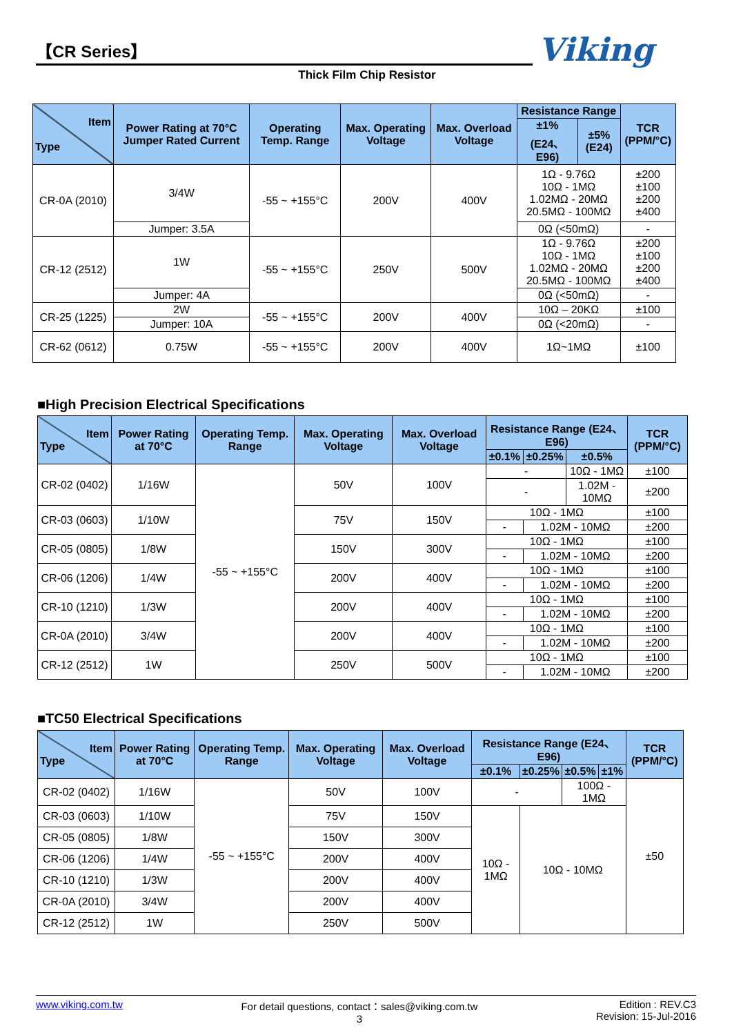【CR Series】
Thick Film Chip Resistor
Viking
| Item Type | Power Rating at 70°C Jumper Rated Current | Operating Temp. Range | Max. Operating Voltage | Max. Overload Voltage | Resistance Range | | TCR (PPM/°C) |
| --- | --- | --- | --- | --- | --- | --- | --- |
| | | | | | ±1%(E24、E96) | ±5%(E24) | |
| CR-0A (2010) | 3/4W | -55 ~ +155°C | 200V | 400V | 1Ω - 9.76Ω 10Ω - 1MΩ 1.02MΩ - 20MΩ 20.5MΩ - 100MΩ | | ±200 ±100 ±200 ±400 |
| | Jumper: 3.5A | | | | 0Ω (<50mΩ) | | - |
| CR-12 (2512) | 1W | -55 ~ +155°C | 250V | 500V | 1Ω - 9.76Ω 10Ω - 1MΩ 1.02MΩ - 20MΩ 20.5MΩ - 100MΩ | | ±200 ±100 ±200 ±400 |
| | Jumper: 4A | | | | 0Ω (<50mΩ) | | - |
| CR-25 (1225) | 2W | -55 ~ +155°C | 200V | 400V | 10Ω – 20KΩ | | ±100 |
| | Jumper: 10A | | | | 0Ω (<20mΩ) | | - |
| CR-62 (0612) | 0.75W | -55 ~ +155°C | 200V | 400V | 1Ω~1MΩ | | ±100 |
■High Precision Electrical Specifications
| Item Type | Power Rating at 70°C | Operating Temp. Range | Max. Operating Voltage | Max. Overload Voltage | Resistance Range (E24、E96) | | | TCR (PPM/°C) |
| --- | --- | --- | --- | --- | --- | --- | --- | --- |
| | | | | | ±0.1% | ±0.25% | ±0.5% | |
| CR-02 (0402) | 1/16W | -55 ~ +155°C | 50V | 100V | - | | 10Ω - 1MΩ | ±100 |
| | | | | | - | | 1.02M - 10MΩ | ±200 |
| CR-03 (0603) | 1/10W | | 75V | 150V | 10Ω - 1MΩ | | | ±100 |
| | | | | | - | 1.02M - 10MΩ | | ±200 |
| CR-05 (0805) | 1/8W | | 150V | 300V | 10Ω - 1MΩ | | | ±100 |
| | | | | | - | 1.02M - 10MΩ | | ±200 |
| CR-06 (1206) | 1/4W | | 200V | 400V | 10Ω - 1MΩ | | | ±100 |
| | | | | | - | 1.02M - 10MΩ | | ±200 |
| CR-10 (1210) | 1/3W | | 200V | 400V | 10Ω - 1MΩ | | | ±100 |
| | | | | | - | 1.02M - 10MΩ | | ±200 |
| CR-0A (2010) | 3/4W | | 200V | 400V | 10Ω - 1MΩ | | | ±100 |
| | | | | | - | 1.02M - 10MΩ | | ±200 |
| CR-12 (2512) | 1W | | 250V | 500V | 10Ω - 1MΩ | | | ±100 |
| | | | | | - | 1.02M - 10MΩ | | ±200 |
■TC50 Electrical Specifications
| Item Type | Power Rating at 70°C | Operating Temp. Range | Max. Operating Voltage | Max. Overload Voltage | Resistance Range (E24、E96) | | | | TCR (PPM/°C) |
| --- | --- | --- | --- | --- | --- | --- | --- | --- | --- |
| | | | | | ±0.1% | ±0.25% | ±0.5% | ±1% | |
| CR-02 (0402) | 1/16W | -55 ~ +155°C | 50V | 100V | - | | 100Ω - 1MΩ | | ±50 |
| CR-03 (0603) | 1/10W | | 75V | 150V | 10Ω - 1MΩ | 10Ω - 10MΩ | | | |
| CR-05 (0805) | 1/8W | | 150V | 300V | | | | | |
| CR-06 (1206) | 1/4W | | 200V | 400V | | | | | |
| CR-10 (1210) | 1/3W | | 200V | 400V | | | | | |
| CR-0A (2010) | 3/4W | | 200V | 400V | | | | | |
| CR-12 (2512) | 1W | | 250V | 500V | | | | | |
www.viking.com.tw For detail questions, contact：sales@viking.com.tw
3
Edition : REV.C3
Revision: 15-Jul-2016